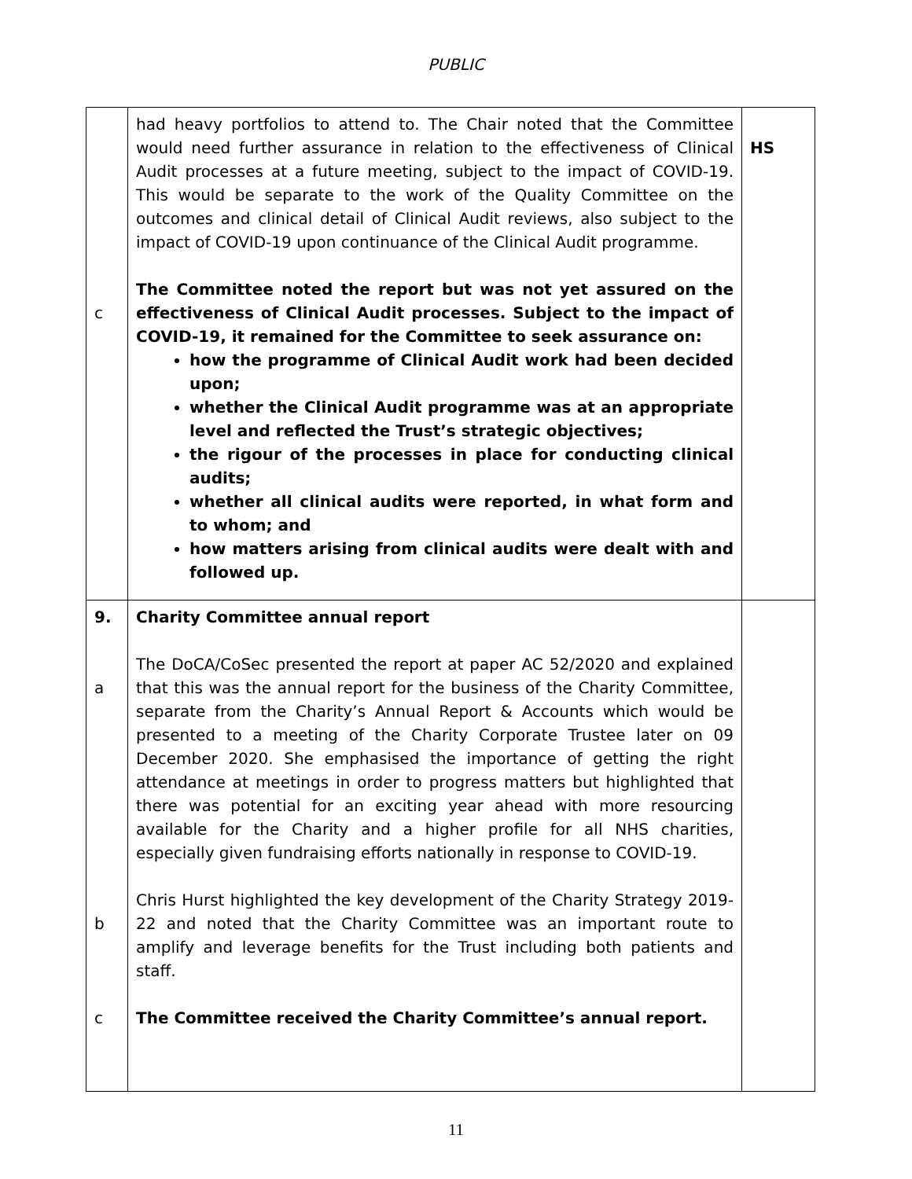PUBLIC
| c | had heavy portfolios to attend to. The Chair noted that the Committee would need further assurance in relation to the effectiveness of Clinical Audit processes at a future meeting, subject to the impact of COVID-19. This would be separate to the work of the Quality Committee on the outcomes and clinical detail of Clinical Audit reviews, also subject to the impact of COVID-19 upon continuance of the Clinical Audit programme. The Committee noted the report but was not yet assured on the effectiveness of Clinical Audit processes. Subject to the impact of COVID-19, it remained for the Committee to seek assurance on: how the programme of Clinical Audit work had been decided upon; whether the Clinical Audit programme was at an appropriate level and reflected the Trust’s strategic objectives; the rigour of the processes in place for conducting clinical audits; whether all clinical audits were reported, in what form and to whom; and how matters arising from clinical audits were dealt with and followed up. | HS |
| 9. a b c | Charity Committee annual report The DoCA/CoSec presented the report at paper AC 52/2020 and explained that this was the annual report for the business of the Charity Committee, separate from the Charity’s Annual Report & Accounts which would be presented to a meeting of the Charity Corporate Trustee later on 09 December 2020. She emphasised the importance of getting the right attendance at meetings in order to progress matters but highlighted that there was potential for an exciting year ahead with more resourcing available for the Charity and a higher profile for all NHS charities, especially given fundraising efforts nationally in response to COVID-19. Chris Hurst highlighted the key development of the Charity Strategy 2019-22 and noted that the Charity Committee was an important route to amplify and leverage benefits for the Trust including both patients and staff. The Committee received the Charity Committee’s annual report. | |
11